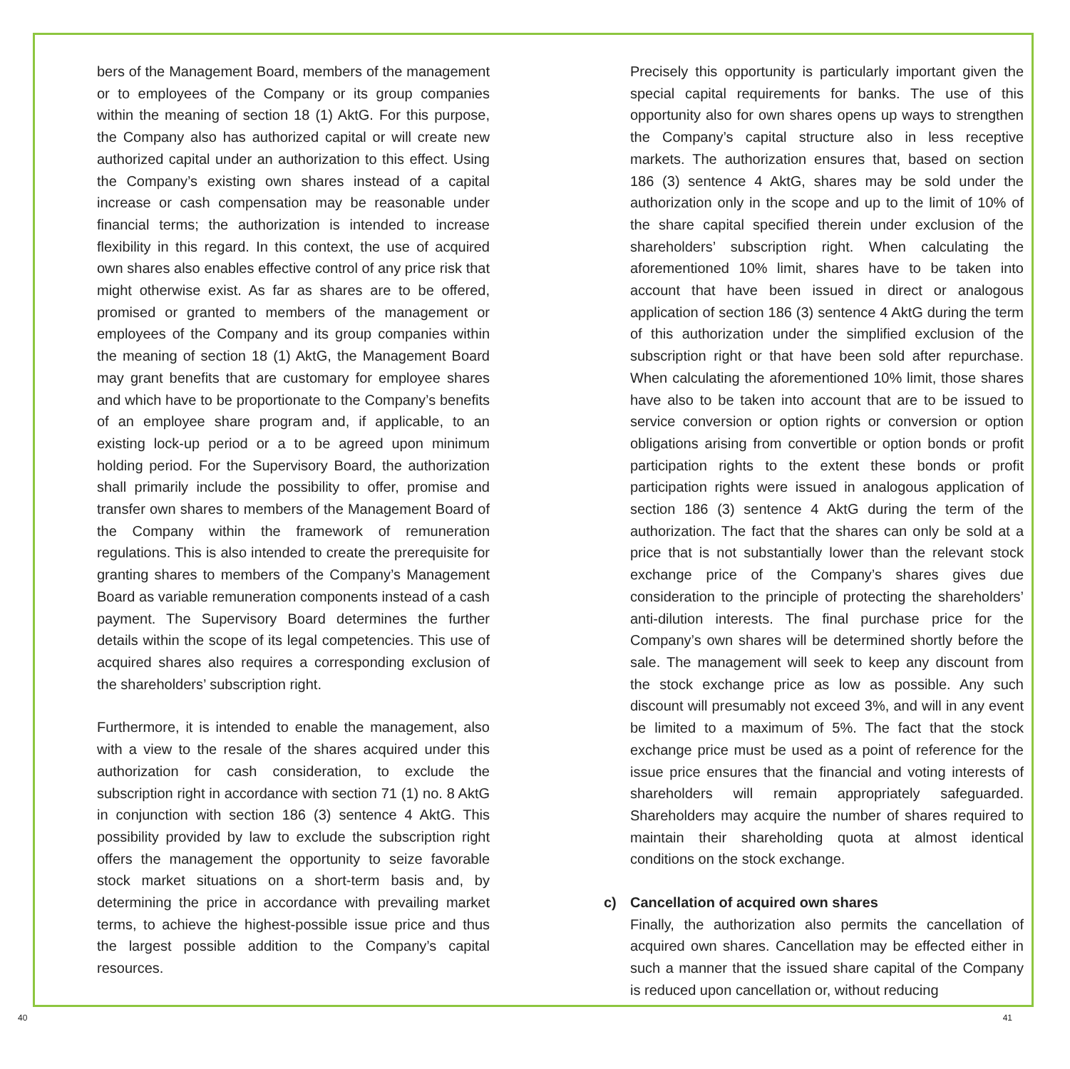bers of the Management Board, members of the management or to employees of the Company or its group companies within the meaning of section 18 (1) AktG. For this purpose, the Company also has authorized capital or will create new authorized capital under an authorization to this effect. Using the Company’s existing own shares instead of a capital increase or cash compensation may be reasonable under financial terms; the authorization is intended to increase flexibility in this regard. In this context, the use of acquired own shares also enables effective control of any price risk that might otherwise exist. As far as shares are to be offered, promised or granted to members of the management or employees of the Company and its group companies within the meaning of section 18 (1) AktG, the Management Board may grant benefits that are customary for employee shares and which have to be proportionate to the Company’s benefits of an employee share program and, if applicable, to an existing lock-up period or a to be agreed upon minimum holding period. For the Supervisory Board, the authorization shall primarily include the possibility to offer, promise and transfer own shares to members of the Management Board of the Company within the framework of remuneration regulations. This is also intended to create the prerequisite for granting shares to members of the Company’s Management Board as variable remuneration components instead of a cash payment. The Supervisory Board determines the further details within the scope of its legal competencies. This use of acquired shares also requires a corresponding exclusion of the shareholders’ subscription right.
Furthermore, it is intended to enable the management, also with a view to the resale of the shares acquired under this authorization for cash consideration, to exclude the subscription right in accordance with section 71 (1) no. 8 AktG in conjunction with section 186 (3) sentence 4 AktG. This possibility provided by law to exclude the subscription right offers the management the opportunity to seize favorable stock market situations on a short-term basis and, by determining the price in accordance with prevailing market terms, to achieve the highest-possible issue price and thus the largest possible addition to the Company’s capital resources.
Precisely this opportunity is particularly important given the special capital requirements for banks. The use of this opportunity also for own shares opens up ways to strengthen the Company’s capital structure also in less receptive markets. The authorization ensures that, based on section 186 (3) sentence 4 AktG, shares may be sold under the authorization only in the scope and up to the limit of 10% of the share capital specified therein under exclusion of the shareholders’ subscription right. When calculating the aforementioned 10% limit, shares have to be taken into account that have been issued in direct or analogous application of section 186 (3) sentence 4 AktG during the term of this authorization under the simplified exclusion of the subscription right or that have been sold after repurchase. When calculating the aforementioned 10% limit, those shares have also to be taken into account that are to be issued to service conversion or option rights or conversion or option obligations arising from convertible or option bonds or profit participation rights to the extent these bonds or profit participation rights were issued in analogous application of section 186 (3) sentence 4 AktG during the term of the authorization. The fact that the shares can only be sold at a price that is not substantially lower than the relevant stock exchange price of the Company’s shares gives due consideration to the principle of protecting the shareholders’ anti-dilution interests. The final purchase price for the Company’s own shares will be determined shortly before the sale. The management will seek to keep any discount from the stock exchange price as low as possible. Any such discount will presumably not exceed 3%, and will in any event be limited to a maximum of 5%. The fact that the stock exchange price must be used as a point of reference for the issue price ensures that the financial and voting interests of shareholders will remain appropriately safeguarded. Shareholders may acquire the number of shares required to maintain their shareholding quota at almost identical conditions on the stock exchange.
c) Cancellation of acquired own shares
Finally, the authorization also permits the cancellation of acquired own shares. Cancellation may be effected either in such a manner that the issued share capital of the Company is reduced upon cancellation or, without reducing
40 41